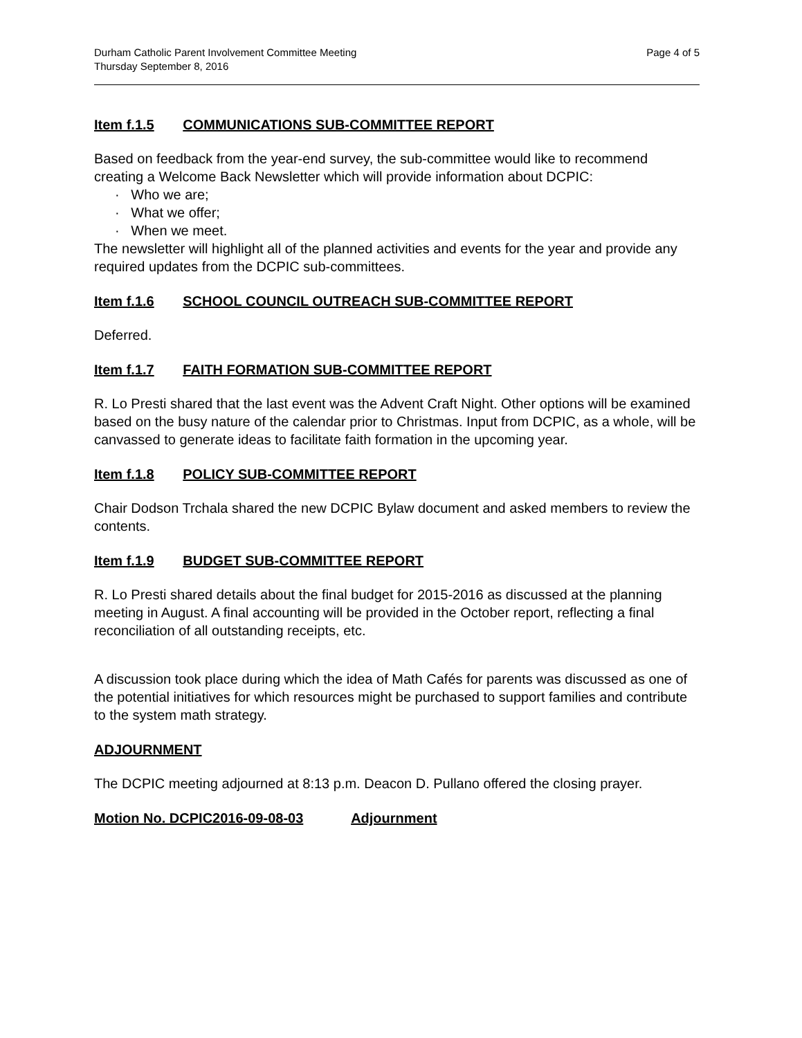Durham Catholic Parent Involvement Committee Meeting
Thursday September 8, 2016
Page 4 of 5
Item f.1.5 COMMUNICATIONS SUB-COMMITTEE REPORT
Based on feedback from the year-end survey, the sub-committee would like to recommend creating a Welcome Back Newsletter which will provide information about DCPIC:
· Who we are;
· What we offer;
· When we meet.
The newsletter will highlight all of the planned activities and events for the year and provide any required updates from the DCPIC sub-committees.
Item f.1.6 SCHOOL COUNCIL OUTREACH SUB-COMMITTEE REPORT
Deferred.
Item f.1.7 FAITH FORMATION SUB-COMMITTEE REPORT
R. Lo Presti shared that the last event was the Advent Craft Night. Other options will be examined based on the busy nature of the calendar prior to Christmas. Input from DCPIC, as a whole, will be canvassed to generate ideas to facilitate faith formation in the upcoming year.
Item f.1.8 POLICY SUB-COMMITTEE REPORT
Chair Dodson Trchala shared the new DCPIC Bylaw document and asked members to review the contents.
Item f.1.9 BUDGET SUB-COMMITTEE REPORT
R. Lo Presti shared details about the final budget for 2015-2016 as discussed at the planning meeting in August. A final accounting will be provided in the October report, reflecting a final reconciliation of all outstanding receipts, etc.
A discussion took place during which the idea of Math Cafés for parents was discussed as one of the potential initiatives for which resources might be purchased to support families and contribute to the system math strategy.
ADJOURNMENT
The DCPIC meeting adjourned at 8:13 p.m. Deacon D. Pullano offered the closing prayer.
Motion No. DCPIC2016-09-08-03 Adjournment